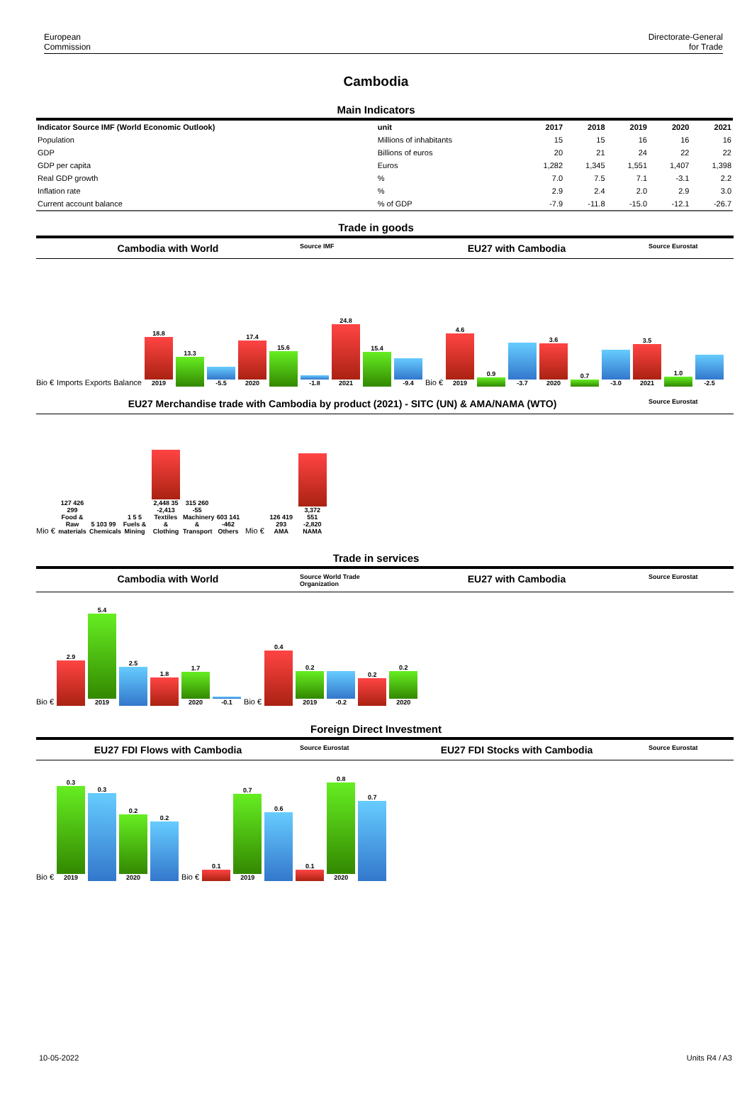European
Commission
Directorate-General
for Trade
Cambodia
Main Indicators
| Indicator Source IMF (World Economic Outlook) | unit | 2017 | 2018 | 2019 | 2020 | 2021 |
| --- | --- | --- | --- | --- | --- | --- |
| Population | Millions of inhabitants | 15 | 15 | 16 | 16 | 16 |
| GDP | Billions of euros | 20 | 21 | 24 | 22 | 22 |
| GDP per capita | Euros | 1,282 | 1,345 | 1,551 | 1,407 | 1,398 |
| Real GDP growth | % | 7.0 | 7.5 | 7.1 | -3.1 | 2.2 |
| Inflation rate | % | 2.9 | 2.4 | 2.0 | 2.9 | 3.0 |
| Current account balance | % of GDP | -7.9 | -11.8 | -15.0 | -12.1 | -26.7 |
Trade in goods
Cambodia with World
Source IMF
EU27 with Cambodia
Source Eurostat
Bio € Imports Exports Balance
18.8
2019
13.3
-5.5
17.4
2020
15.6
-1.8
24.8
2021
15.4
-9.4
Bio €
4.6
2019
0.9
-3.7
3.6
2020
0.7
-3.0
3.5
2021
1.0
-2.5
EU27 Merchandise trade with Cambodia by product (2021) - SITC (UN) & AMA/NAMA (WTO)
Source Eurostat
Mio €
127 426 299
Food & Raw materials
5 103 99
Chemicals
1 5 5
Fuels & Mining
2,448 35 -2,413
Textiles & Clothing
315 260 -55
Machinery & Transport
603 141 -462
Others
Mio €
126 419 293
AMA
3,372 551 -2,820
NAMA
Trade in services
Cambodia with World
Source World Trade Organization
EU27 with Cambodia
Source Eurostat
Bio €
2.9
5.4
2019
2.5
1.8
1.7
2020
-0.1
Bio €
0.4
0.2
2019
-0.2
0.2
0.2
2020
Foreign Direct Investment
EU27 FDI Flows with Cambodia
Source Eurostat
EU27 FDI Stocks with Cambodia
Source Eurostat
Bio €
0.3
2019
0.3
0.2
2020
0.2
Bio €
0.1
0.7
2019
0.6
0.1
0.8
2020
0.7
10-05-2022 Units R4 / A3